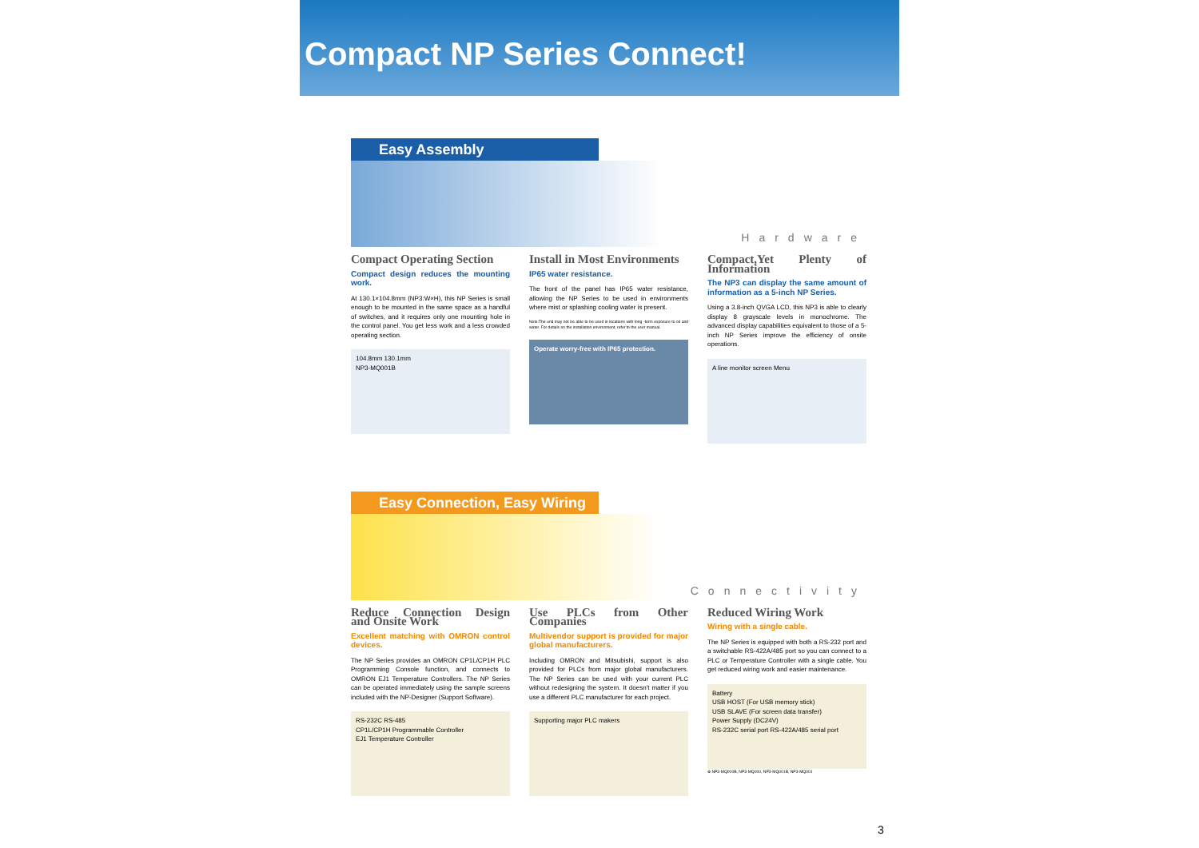Compact NP Series Connect!
Easy Assembly
Hardware
Compact Operating Section
Compact design reduces the mounting work.
At 130.1×104.8mm (NP3:W×H), this NP Series is small enough to be mounted in the same space as a handful of switches, and it requires only one mounting hole in the control panel. You get less work and a less crowded operating section.
104.8mm 130.1mm
NP3-MQ001B
Install in Most Environments
IP65 water resistance.
The front of the panel has IP65 water resistance, allowing the NP Series to be used in environments where mist or splashing cooling water is present.
Note:The unit may not be able to be used in locations with long -term exposure to oil and water. For details on the installation environment, refer to the user manual.
Operate worry-free with IP65 protection.
Compact,Yet Plenty of Information
The NP3 can display the same amount of information as a 5-inch NP Series.
Using a 3.8-inch QVGA LCD, this NP3 is able to clearly display 8 grayscale levels in monochrome. The advanced display capabilities equivalent to those of a 5-inch NP Series improve the efficiency of onsite operations.
A line monitor screen Menu
Easy Connection, Easy Wiring
Connectivity
Reduce Connection Design and Onsite Work
Excellent matching with OMRON control devices.
The NP Series provides an OMRON CP1L/CP1H PLC Programming Console function, and connects to OMRON EJ1 Temperature Controllers. The NP Series can be operated immediately using the sample screens included with the NP-Designer (Support Software).
RS-232C RS-485
CP1L/CP1H Programmable Controller
EJ1 Temperature Controller
Use PLCs from Other Companies
Multivendor support is provided for major global manufacturers.
Including OMRON and Mitsubishi, support is also provided for PLCs from major global manufacturers. The NP Series can be used with your current PLC without redesigning the system. It doesn't matter if you use a different PLC manufacturer for each project.
Supporting major PLC makers
Reduced Wiring Work
Wiring with a single cable.
The NP Series is equipped with both a RS-232 port and a switchable RS-422A/485 port so you can connect to a PLC or Temperature Controller with a single cable. You get reduced wiring work and easier maintenance.
Battery
USB HOST (For USB memory stick)
USB SLAVE (For screen data transfer)
Power Supply (DC24V)
RS-232C serial port RS-422A/485 serial port
※ NP3-MQ000B, NP3-MQ000, NP3-MQ001B, NP3-MQ001
3